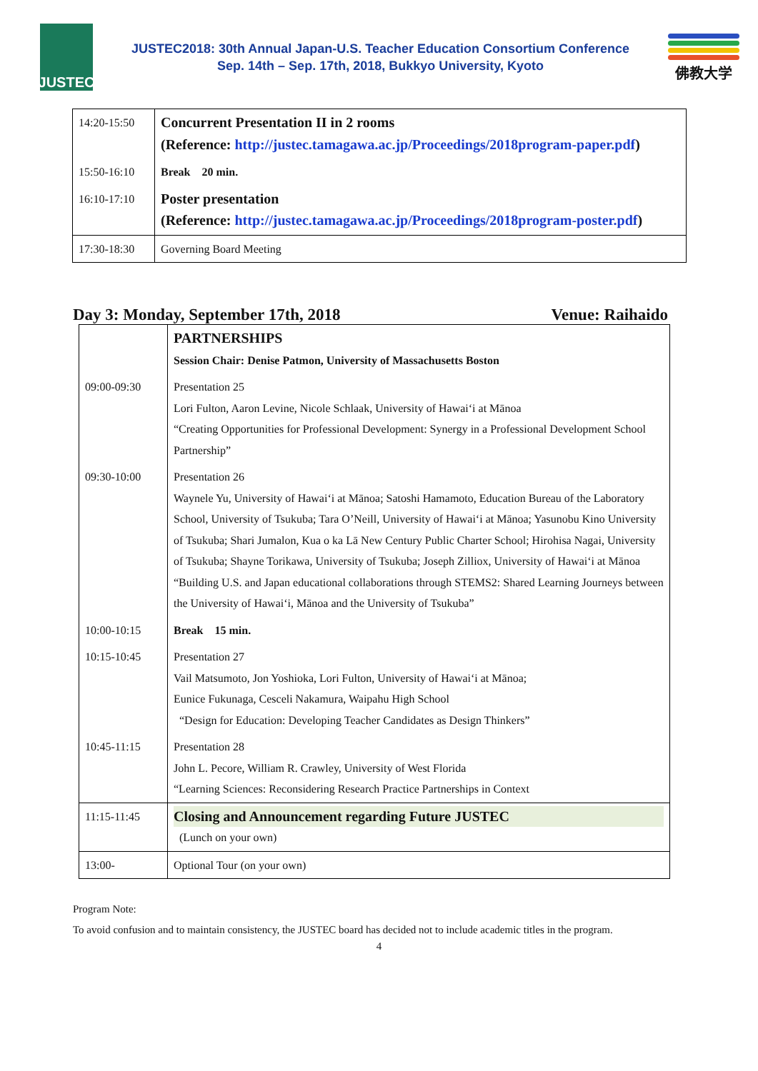JUSTEC
JUSTEC2018: 30th Annual Japan-U.S. Teacher Education Consortium Conference
Sep. 14th – Sep. 17th, 2018, Bukkyo University, Kyoto
佛教大学
| 14:20-15:50 | Concurrent Presentation II in 2 rooms (Reference: http://justec.tamagawa.ac.jp/Proceedings/2018program-paper.pdf ) |
| 15:50-16:10 | Break 20 min. |
| 16:10-17:10 | Poster presentation (Reference: http://justec.tamagawa.ac.jp/Proceedings/2018program-poster.pdf ) |
| 17:30-18:30 | Governing Board Meeting |
Day 3: Monday, September 17th, 2018 Venue: Raihaido
| | PARTNERSHIPS Session Chair: Denise Patmon, University of Massachusetts Boston |
| 09:00-09:30 | Presentation 25 Lori Fulton, Aaron Levine, Nicole Schlaak, University of Hawai‘i at Mānoa “Creating Opportunities for Professional Development: Synergy in a Professional Development School Partnership” |
| 09:30-10:00 | Presentation 26 Waynele Yu, University of Hawai‘i at Mānoa; Satoshi Hamamoto, Education Bureau of the Laboratory School, University of Tsukuba; Tara O’Neill, University of Hawai‘i at Mānoa; Yasunobu Kino University of Tsukuba; Shari Jumalon, Kua o ka Lā New Century Public Charter School; Hirohisa Nagai, University of Tsukuba; Shayne Torikawa, University of Tsukuba; Joseph Zilliox, University of Hawai‘i at Mānoa “Building U.S. and Japan educational collaborations through STEMS2: Shared Learning Journeys between the University of Hawai‘i, Mānoa and the University of Tsukuba” |
| 10:00-10:15 | Break 15 min. |
| 10:15-10:45 | Presentation 27 Vail Matsumoto, Jon Yoshioka, Lori Fulton, University of Hawai‘i at Mānoa; Eunice Fukunaga, Cesceli Nakamura, Waipahu High School “Design for Education: Developing Teacher Candidates as Design Thinkers” |
| 10:45-11:15 | Presentation 28 John L. Pecore, William R. Crawley, University of West Florida “Learning Sciences: Reconsidering Research Practice Partnerships in Context |
| 11:15-11:45 | Closing and Announcement regarding Future JUSTEC (Lunch on your own) |
| 13:00- | Optional Tour (on your own) |
Program Note:
To avoid confusion and to maintain consistency, the JUSTEC board has decided not to include academic titles in the program.
4